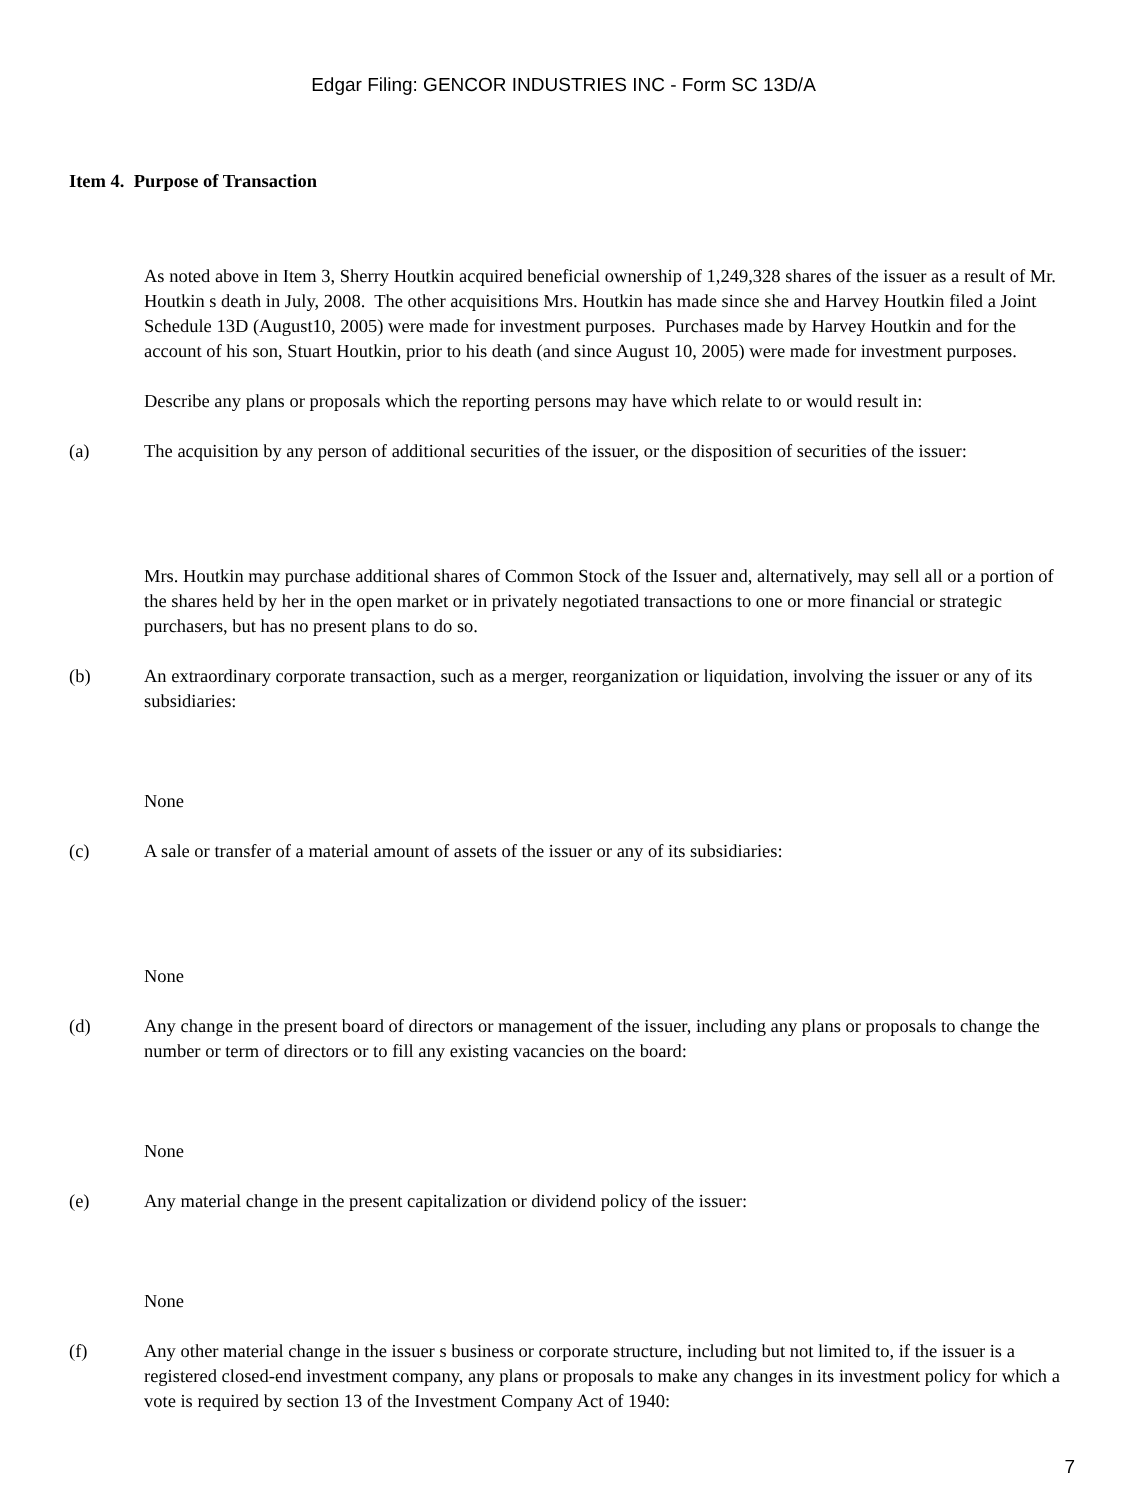Edgar Filing: GENCOR INDUSTRIES INC - Form SC 13D/A
Item 4. Purpose of Transaction
As noted above in Item 3, Sherry Houtkin acquired beneficial ownership of 1,249,328 shares of the issuer as a result of Mr. Houtkin s death in July, 2008. The other acquisitions Mrs. Houtkin has made since she and Harvey Houtkin filed a Joint Schedule 13D (August10, 2005) were made for investment purposes. Purchases made by Harvey Houtkin and for the account of his son, Stuart Houtkin, prior to his death (and since August 10, 2005) were made for investment purposes.
Describe any plans or proposals which the reporting persons may have which relate to or would result in:
(a) The acquisition by any person of additional securities of the issuer, or the disposition of securities of the issuer:
Mrs. Houtkin may purchase additional shares of Common Stock of the Issuer and, alternatively, may sell all or a portion of the shares held by her in the open market or in privately negotiated transactions to one or more financial or strategic purchasers, but has no present plans to do so.
(b) An extraordinary corporate transaction, such as a merger, reorganization or liquidation, involving the issuer or any of its subsidiaries:
None
(c) A sale or transfer of a material amount of assets of the issuer or any of its subsidiaries:
None
(d) Any change in the present board of directors or management of the issuer, including any plans or proposals to change the number or term of directors or to fill any existing vacancies on the board:
None
(e) Any material change in the present capitalization or dividend policy of the issuer:
None
(f) Any other material change in the issuer s business or corporate structure, including but not limited to, if the issuer is a registered closed-end investment company, any plans or proposals to make any changes in its investment policy for which a vote is required by section 13 of the Investment Company Act of 1940:
7